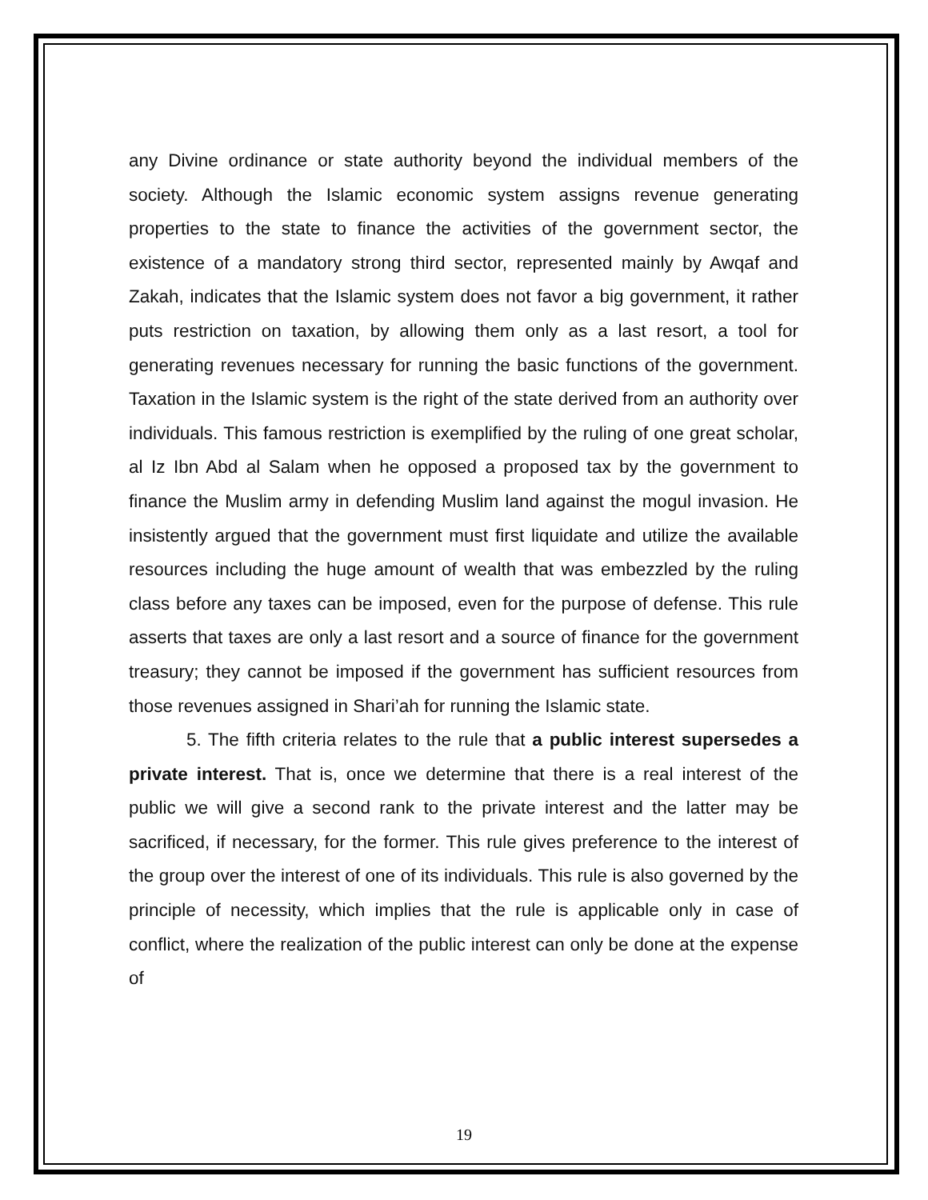any Divine ordinance or state authority beyond the individual members of the society. Although the Islamic economic system assigns revenue generating properties to the state to finance the activities of the government sector, the existence of a mandatory strong third sector, represented mainly by Awqaf and Zakah, indicates that the Islamic system does not favor a big government, it rather puts restriction on taxation, by allowing them only as a last resort, a tool for generating revenues necessary for running the basic functions of the government. Taxation in the Islamic system is the right of the state derived from an authority over individuals. This famous restriction is exemplified by the ruling of one great scholar, al Iz Ibn Abd al Salam when he opposed a proposed tax by the government to finance the Muslim army in defending Muslim land against the mogul invasion. He insistently argued that the government must first liquidate and utilize the available resources including the huge amount of wealth that was embezzled by the ruling class before any taxes can be imposed, even for the purpose of defense. This rule asserts that taxes are only a last resort and a source of finance for the government treasury; they cannot be imposed if the government has sufficient resources from those revenues assigned in Shari’ah for running the Islamic state.
5. The fifth criteria relates to the rule that a public interest supersedes a private interest. That is, once we determine that there is a real interest of the public we will give a second rank to the private interest and the latter may be sacrificed, if necessary, for the former. This rule gives preference to the interest of the group over the interest of one of its individuals. This rule is also governed by the principle of necessity, which implies that the rule is applicable only in case of conflict, where the realization of the public interest can only be done at the expense of
19